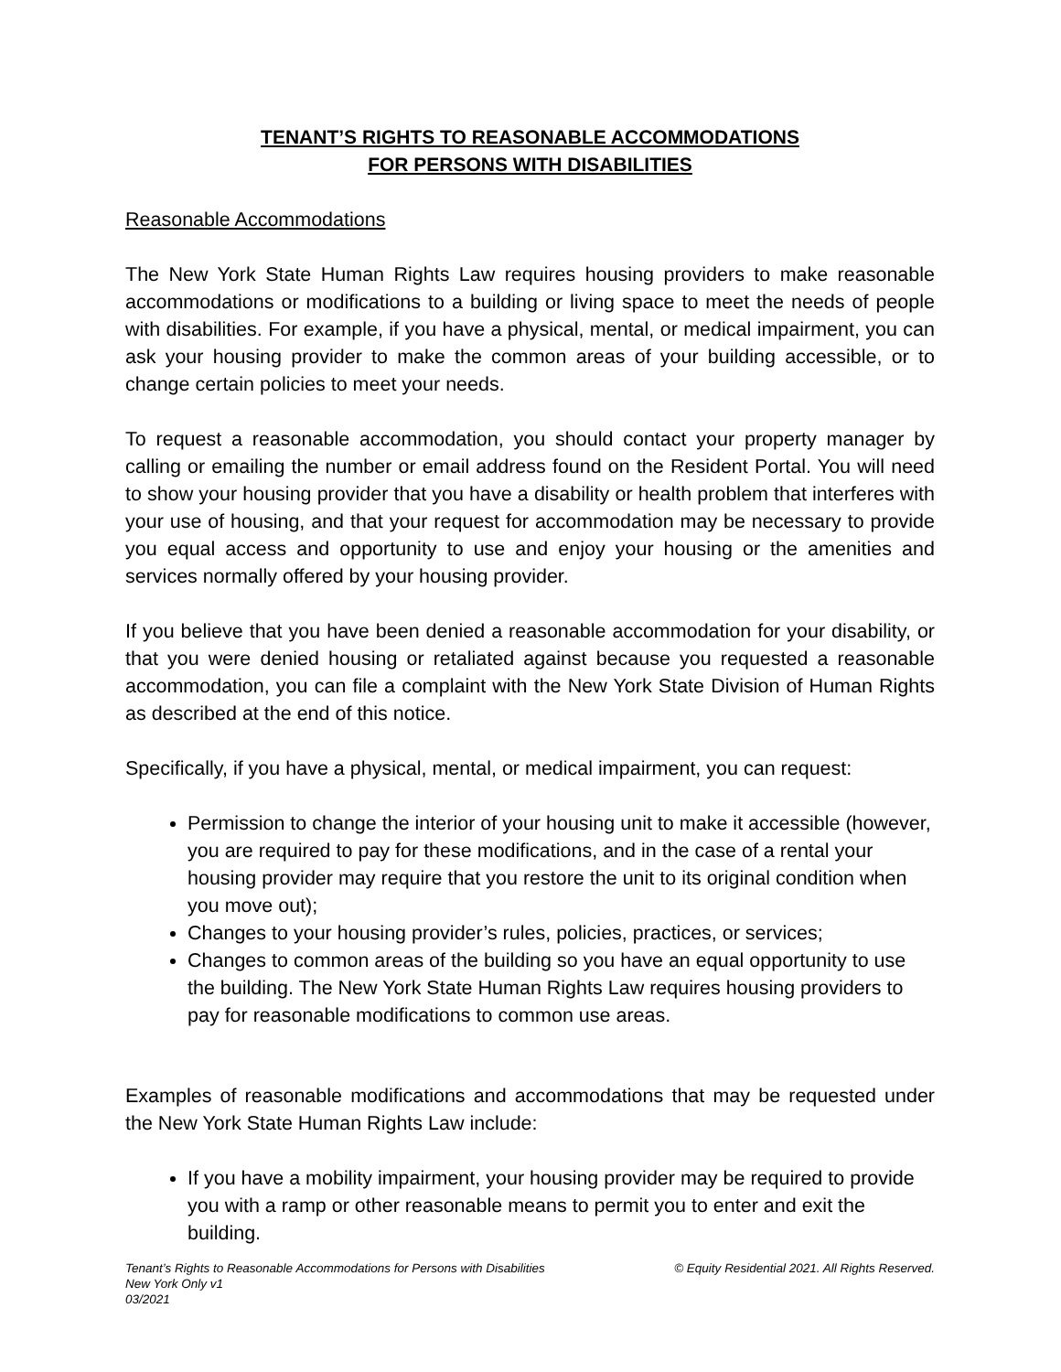TENANT’S RIGHTS TO REASONABLE ACCOMMODATIONS
FOR PERSONS WITH DISABILITIES
Reasonable Accommodations
The New York State Human Rights Law requires housing providers to make reasonable accommodations or modifications to a building or living space to meet the needs of people with disabilities. For example, if you have a physical, mental, or medical impairment, you can ask your housing provider to make the common areas of your building accessible, or to change certain policies to meet your needs.
To request a reasonable accommodation, you should contact your property manager by calling or emailing the number or email address found on the Resident Portal. You will need to show your housing provider that you have a disability or health problem that interferes with your use of housing, and that your request for accommodation may be necessary to provide you equal access and opportunity to use and enjoy your housing or the amenities and services normally offered by your housing provider.
If you believe that you have been denied a reasonable accommodation for your disability, or that you were denied housing or retaliated against because you requested a reasonable accommodation, you can file a complaint with the New York State Division of Human Rights as described at the end of this notice.
Specifically, if you have a physical, mental, or medical impairment, you can request:
Permission to change the interior of your housing unit to make it accessible (however, you are required to pay for these modifications, and in the case of a rental your housing provider may require that you restore the unit to its original condition when you move out);
Changes to your housing provider’s rules, policies, practices, or services;
Changes to common areas of the building so you have an equal opportunity to use the building. The New York State Human Rights Law requires housing providers to pay for reasonable modifications to common use areas.
Examples of reasonable modifications and accommodations that may be requested under the New York State Human Rights Law include:
If you have a mobility impairment, your housing provider may be required to provide you with a ramp or other reasonable means to permit you to enter and exit the building.
Tenant’s Rights to Reasonable Accommodations for Persons with Disabilities © Equity Residential 2021. All Rights Reserved.
New York Only v1
03/2021